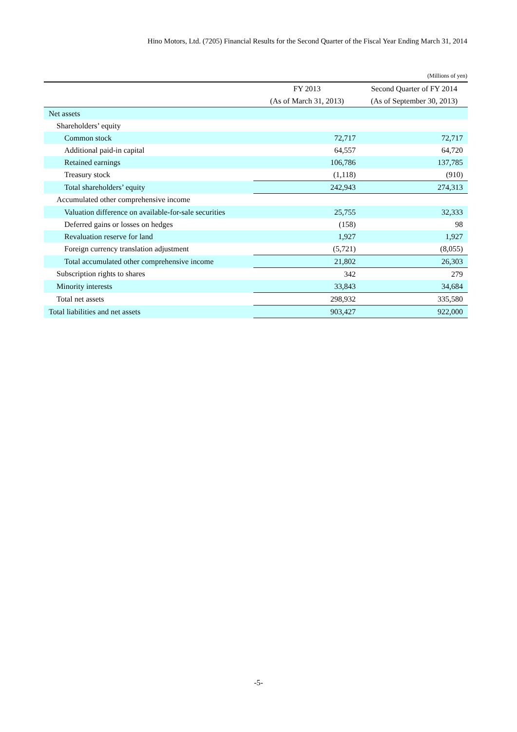Hino Motors, Ltd. (7205) Financial Results for the Second Quarter of the Fiscal Year Ending March 31, 2014
(Millions of yen)
| | FY 2013 | Second Quarter of FY 2014 |
| --- | --- | --- |
| | (As of March 31, 2013) | (As of September 30, 2013) |
| Net assets | | |
| Shareholders’ equity | | |
| Common stock | 72,717 | 72,717 |
| Additional paid-in capital | 64,557 | 64,720 |
| Retained earnings | 106,786 | 137,785 |
| Treasury stock | (1,118) | (910) |
| Total shareholders’ equity | 242,943 | 274,313 |
| Accumulated other comprehensive income | | |
| Valuation difference on available-for-sale securities | 25,755 | 32,333 |
| Deferred gains or losses on hedges | (158) | 98 |
| Revaluation reserve for land | 1,927 | 1,927 |
| Foreign currency translation adjustment | (5,721) | (8,055) |
| Total accumulated other comprehensive income | 21,802 | 26,303 |
| Subscription rights to shares | 342 | 279 |
| Minority interests | 33,843 | 34,684 |
| Total net assets | 298,932 | 335,580 |
| Total liabilities and net assets | 903,427 | 922,000 |
-5-